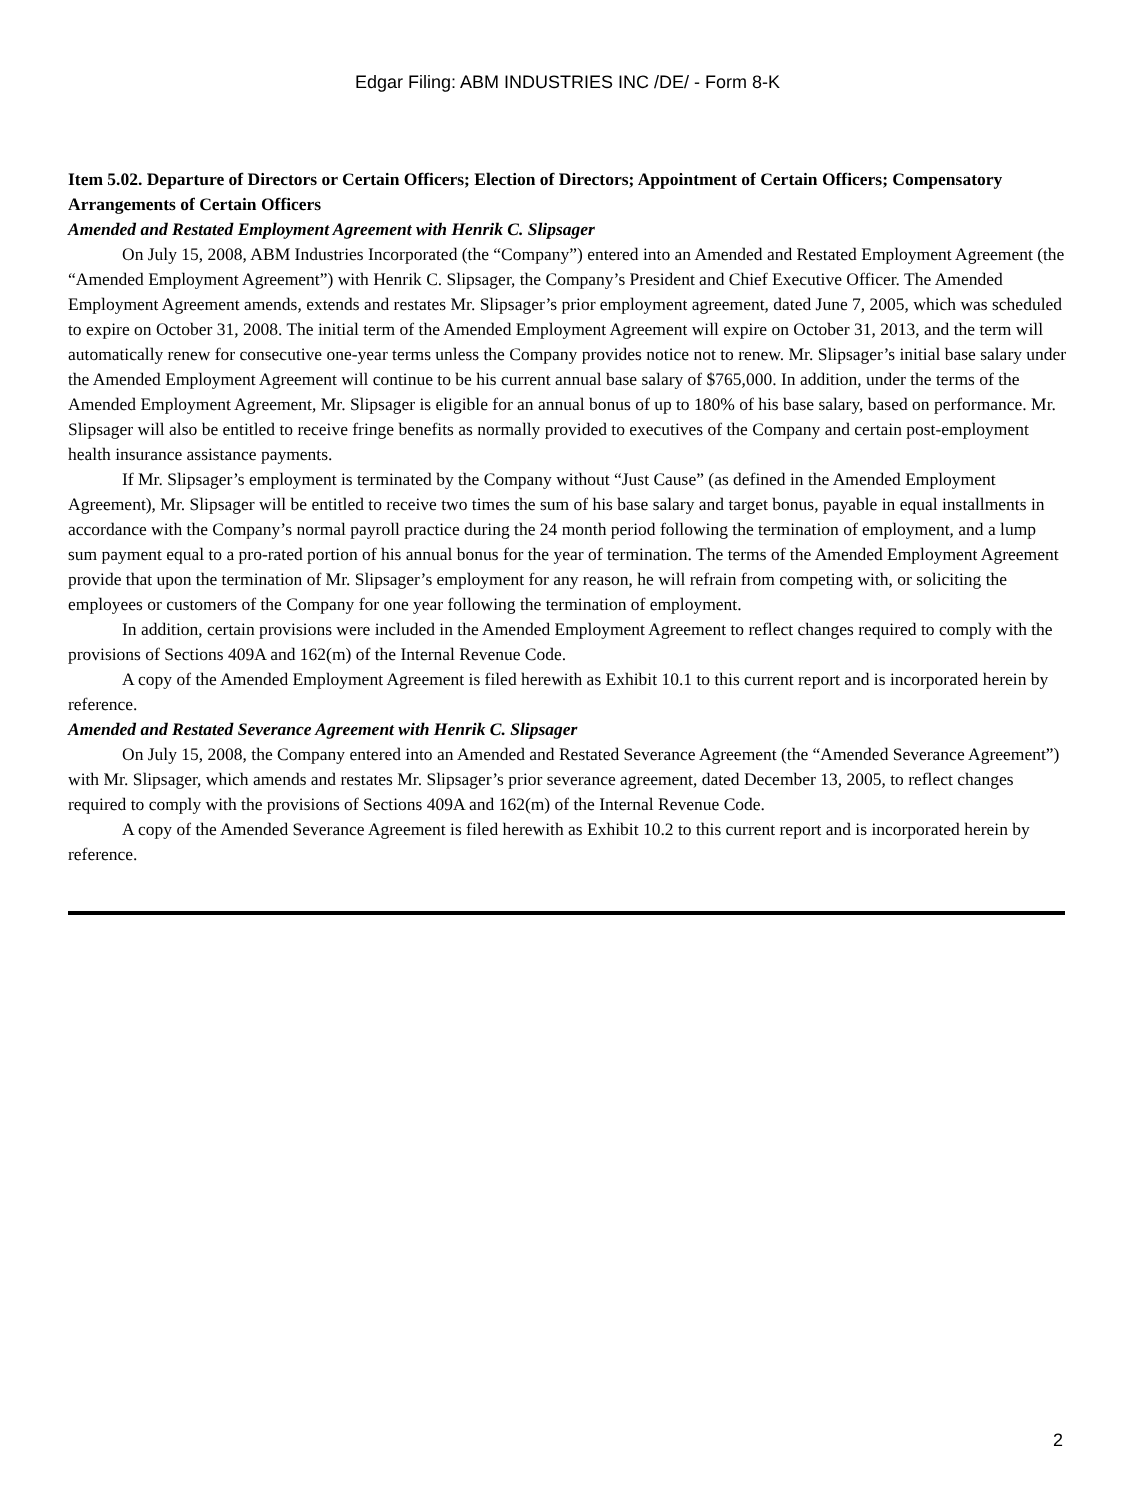Edgar Filing: ABM INDUSTRIES INC /DE/ - Form 8-K
Item 5.02. Departure of Directors or Certain Officers; Election of Directors; Appointment of Certain Officers; Compensatory Arrangements of Certain Officers
Amended and Restated Employment Agreement with Henrik C. Slipsager
On July 15, 2008, ABM Industries Incorporated (the “Company”) entered into an Amended and Restated Employment Agreement (the “Amended Employment Agreement”) with Henrik C. Slipsager, the Company’s President and Chief Executive Officer. The Amended Employment Agreement amends, extends and restates Mr. Slipsager’s prior employment agreement, dated June 7, 2005, which was scheduled to expire on October 31, 2008. The initial term of the Amended Employment Agreement will expire on October 31, 2013, and the term will automatically renew for consecutive one-year terms unless the Company provides notice not to renew. Mr. Slipsager’s initial base salary under the Amended Employment Agreement will continue to be his current annual base salary of $765,000. In addition, under the terms of the Amended Employment Agreement, Mr. Slipsager is eligible for an annual bonus of up to 180% of his base salary, based on performance. Mr. Slipsager will also be entitled to receive fringe benefits as normally provided to executives of the Company and certain post-employment health insurance assistance payments.
If Mr. Slipsager’s employment is terminated by the Company without “Just Cause” (as defined in the Amended Employment Agreement), Mr. Slipsager will be entitled to receive two times the sum of his base salary and target bonus, payable in equal installments in accordance with the Company’s normal payroll practice during the 24 month period following the termination of employment, and a lump sum payment equal to a pro-rated portion of his annual bonus for the year of termination. The terms of the Amended Employment Agreement provide that upon the termination of Mr. Slipsager’s employment for any reason, he will refrain from competing with, or soliciting the employees or customers of the Company for one year following the termination of employment.
In addition, certain provisions were included in the Amended Employment Agreement to reflect changes required to comply with the provisions of Sections 409A and 162(m) of the Internal Revenue Code.
A copy of the Amended Employment Agreement is filed herewith as Exhibit 10.1 to this current report and is incorporated herein by reference.
Amended and Restated Severance Agreement with Henrik C. Slipsager
On July 15, 2008, the Company entered into an Amended and Restated Severance Agreement (the “Amended Severance Agreement”) with Mr. Slipsager, which amends and restates Mr. Slipsager’s prior severance agreement, dated December 13, 2005, to reflect changes required to comply with the provisions of Sections 409A and 162(m) of the Internal Revenue Code.
A copy of the Amended Severance Agreement is filed herewith as Exhibit 10.2 to this current report and is incorporated herein by reference.
2